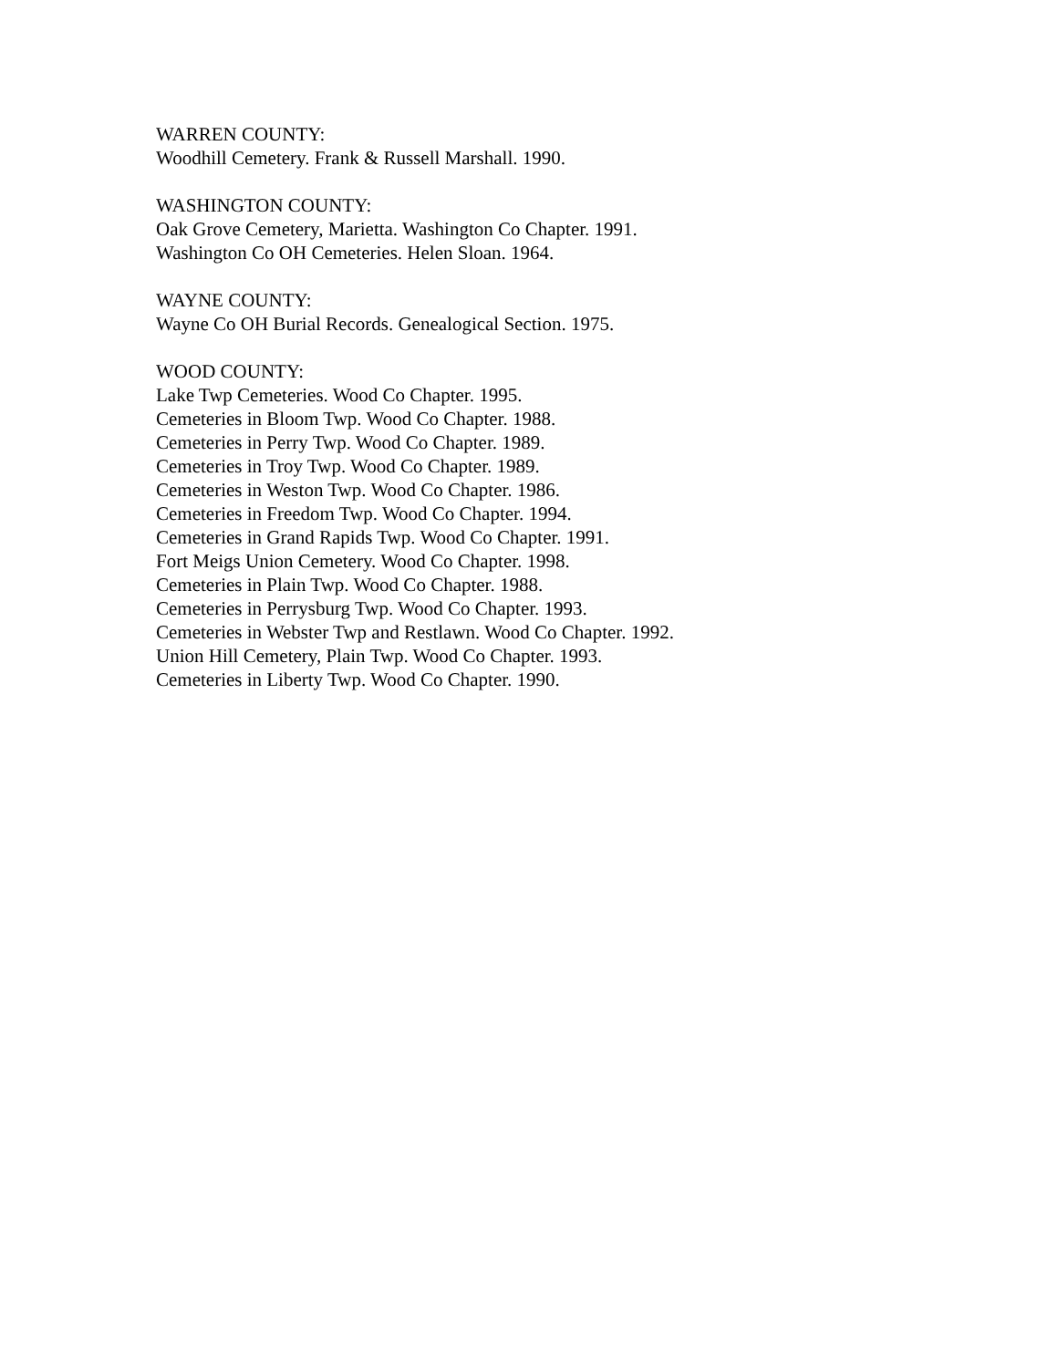WARREN COUNTY:
Woodhill Cemetery. Frank & Russell Marshall. 1990.
WASHINGTON COUNTY:
Oak Grove Cemetery, Marietta. Washington Co Chapter. 1991.
Washington Co OH Cemeteries. Helen Sloan. 1964.
WAYNE COUNTY:
Wayne Co OH Burial Records. Genealogical Section. 1975.
WOOD COUNTY:
Lake Twp Cemeteries. Wood Co Chapter. 1995.
Cemeteries in Bloom Twp. Wood Co Chapter. 1988.
Cemeteries in Perry Twp. Wood Co Chapter. 1989.
Cemeteries in Troy Twp. Wood Co Chapter. 1989.
Cemeteries in Weston Twp. Wood Co Chapter. 1986.
Cemeteries in Freedom Twp. Wood Co Chapter. 1994.
Cemeteries in Grand Rapids Twp. Wood Co Chapter. 1991.
Fort Meigs Union Cemetery. Wood Co Chapter. 1998.
Cemeteries in Plain Twp. Wood Co Chapter. 1988.
Cemeteries in Perrysburg Twp. Wood Co Chapter. 1993.
Cemeteries in Webster Twp and Restlawn. Wood Co Chapter. 1992.
Union Hill Cemetery, Plain Twp. Wood Co Chapter. 1993.
Cemeteries in Liberty Twp. Wood Co Chapter. 1990.